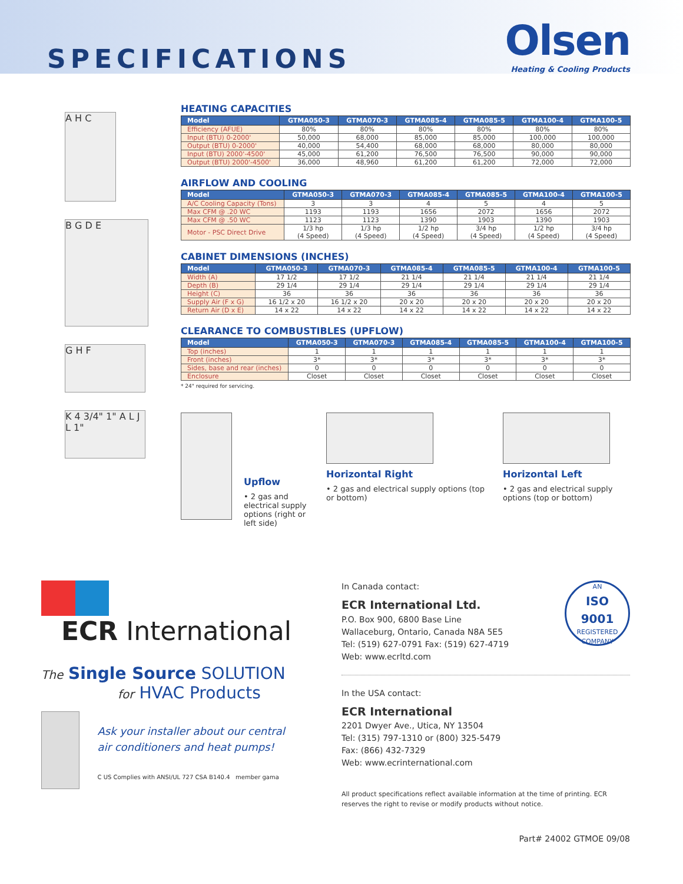SPECIFICATIONS
Olsen
Heating & Cooling Products
A H C
B G D E
G H F
K 4 3/4" 1" A L J L 1"
HEATING CAPACITIES
| Model | GTMA050-3 | GTMA070-3 | GTMA085-4 | GTMA085-5 | GTMA100-4 | GTMA100-5 |
| --- | --- | --- | --- | --- | --- | --- |
| Efficiency (AFUE) | 80% | 80% | 80% | 80% | 80% | 80% |
| Input (BTU) 0-2000' | 50,000 | 68,000 | 85,000 | 85,000 | 100,000 | 100,000 |
| Output (BTU) 0-2000' | 40,000 | 54,400 | 68,000 | 68,000 | 80,000 | 80,000 |
| Input (BTU) 2000'-4500' | 45,000 | 61,200 | 76,500 | 76,500 | 90,000 | 90,000 |
| Output (BTU) 2000'-4500' | 36,000 | 48,960 | 61,200 | 61,200 | 72,000 | 72,000 |
AIRFLOW AND COOLING
| Model | GTMA050-3 | GTMA070-3 | GTMA085-4 | GTMA085-5 | GTMA100-4 | GTMA100-5 |
| --- | --- | --- | --- | --- | --- | --- |
| A/C Cooling Capacity (Tons) | 3 | 3 | 4 | 5 | 4 | 5 |
| Max CFM @ .20 WC | 1193 | 1193 | 1656 | 2072 | 1656 | 2072 |
| Max CFM @ .50 WC | 1123 | 1123 | 1390 | 1903 | 1390 | 1903 |
| Motor - PSC Direct Drive | 1/3 hp (4 Speed) | 1/3 hp (4 Speed) | 1/2 hp (4 Speed) | 3/4 hp (4 Speed) | 1/2 hp (4 Speed) | 3/4 hp (4 Speed) |
CABINET DIMENSIONS (INCHES)
| Model | GTMA050-3 | GTMA070-3 | GTMA085-4 | GTMA085-5 | GTMA100-4 | GTMA100-5 |
| --- | --- | --- | --- | --- | --- | --- |
| Width (A) | 17 1/2 | 17 1/2 | 21 1/4 | 21 1/4 | 21 1/4 | 21 1/4 |
| Depth (B) | 29 1/4 | 29 1/4 | 29 1/4 | 29 1/4 | 29 1/4 | 29 1/4 |
| Height (C) | 36 | 36 | 36 | 36 | 36 | 36 |
| Supply Air (F x G) | 16 1/2 x 20 | 16 1/2 x 20 | 20 x 20 | 20 x 20 | 20 x 20 | 20 x 20 |
| Return Air (D x E) | 14 x 22 | 14 x 22 | 14 x 22 | 14 x 22 | 14 x 22 | 14 x 22 |
CLEARANCE TO COMBUSTIBLES (UPFLOW)
| Model | GTMA050-3 | GTMA070-3 | GTMA085-4 | GTMA085-5 | GTMA100-4 | GTMA100-5 |
| --- | --- | --- | --- | --- | --- | --- |
| Top (inches) | 1 | 1 | 1 | 1 | 1 | 1 |
| Front (inches) | 3* | 3* | 3* | 3* | 3* | 3* |
| Sides, base and rear (inches) | 0 | 0 | 0 | 0 | 0 | 0 |
| Enclosure | Closet | Closet | Closet | Closet | Closet | Closet |
* 24" required for servicing.
Upflow
• 2 gas and electrical supply options (right or left side)
Horizontal Right
• 2 gas and electrical supply options (top or bottom)
Horizontal Left
• 2 gas and electrical supply options (top or bottom)
ECR International
The Single Source SOLUTION
for HVAC Products
Ask your installer about our central air conditioners and heat pumps!
C US Complies with ANSI/UL 727 CSA B140.4 member gama
In Canada contact:
ECR International Ltd.
P.O. Box 900, 6800 Base Line
Wallaceburg, Ontario, Canada N8A 5E5
Tel: (519) 627-0791 Fax: (519) 627-4719
Web: www.ecrltd.com
AN
ISO
9001
REGISTERED COMPANY
In the USA contact:
ECR International
2201 Dwyer Ave., Utica, NY 13504
Tel: (315) 797-1310 or (800) 325-5479
Fax: (866) 432-7329
Web: www.ecrinternational.com
All product specifications reflect available information at the time of printing. ECR reserves the right to revise or modify products without notice.
Part# 24002 GTMOE 09/08